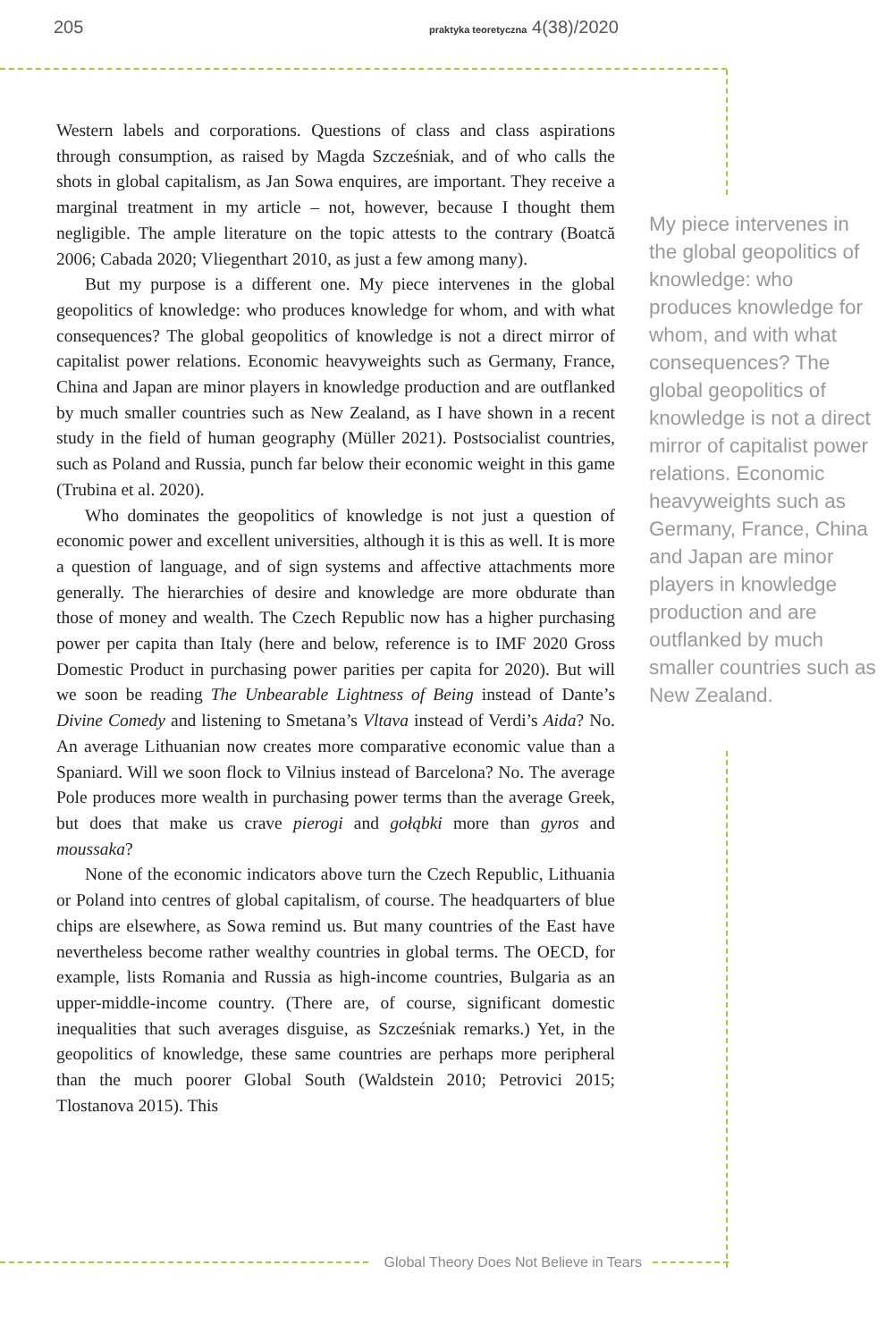205 praktyka teoretyczna 4(38)/2020
Western labels and corporations. Questions of class and class aspirations through consumption, as raised by Magda Szcześniak, and of who calls the shots in global capitalism, as Jan Sowa enquires, are important. They receive a marginal treatment in my article – not, however, because I thought them negligible. The ample literature on the topic attests to the contrary (Boatcă 2006; Cabada 2020; Vliegenthart 2010, as just a few among many).
But my purpose is a different one. My piece intervenes in the global geopolitics of knowledge: who produces knowledge for whom, and with what consequences? The global geopolitics of knowledge is not a direct mirror of capitalist power relations. Economic heavyweights such as Germany, France, China and Japan are minor players in knowledge production and are outflanked by much smaller countries such as New Zealand, as I have shown in a recent study in the field of human geography (Müller 2021). Postsocialist countries, such as Poland and Russia, punch far below their economic weight in this game (Trubina et al. 2020).
Who dominates the geopolitics of knowledge is not just a question of economic power and excellent universities, although it is this as well. It is more a question of language, and of sign systems and affective attachments more generally. The hierarchies of desire and knowledge are more obdurate than those of money and wealth. The Czech Republic now has a higher purchasing power per capita than Italy (here and below, reference is to IMF 2020 Gross Domestic Product in purchasing power parities per capita for 2020). But will we soon be reading The Unbearable Lightness of Being instead of Dante’s Divine Comedy and listening to Smetana’s Vltava instead of Verdi’s Aida? No. An average Lithuanian now creates more comparative economic value than a Spaniard. Will we soon flock to Vilnius instead of Barcelona? No. The average Pole produces more wealth in purchasing power terms than the average Greek, but does that make us crave pierogi and gołąbki more than gyros and moussaka?
None of the economic indicators above turn the Czech Republic, Lithuania or Poland into centres of global capitalism, of course. The headquarters of blue chips are elsewhere, as Sowa remind us. But many countries of the East have nevertheless become rather wealthy countries in global terms. The OECD, for example, lists Romania and Russia as high-income countries, Bulgaria as an upper-middle-income country. (There are, of course, significant domestic inequalities that such averages disguise, as Szcześniak remarks.) Yet, in the geopolitics of knowledge, these same countries are perhaps more peripheral than the much poorer Global South (Waldstein 2010; Petrovici 2015; Tlostanova 2015). This
My piece intervenes in the global geopolitics of knowledge: who produces knowledge for whom, and with what consequences? The global geopolitics of knowledge is not a direct mirror of capitalist power relations. Economic heavyweights such as Germany, France, China and Japan are minor players in knowledge production and are outflanked by much smaller countries such as New Zealand.
Global Theory Does Not Believe in Tears